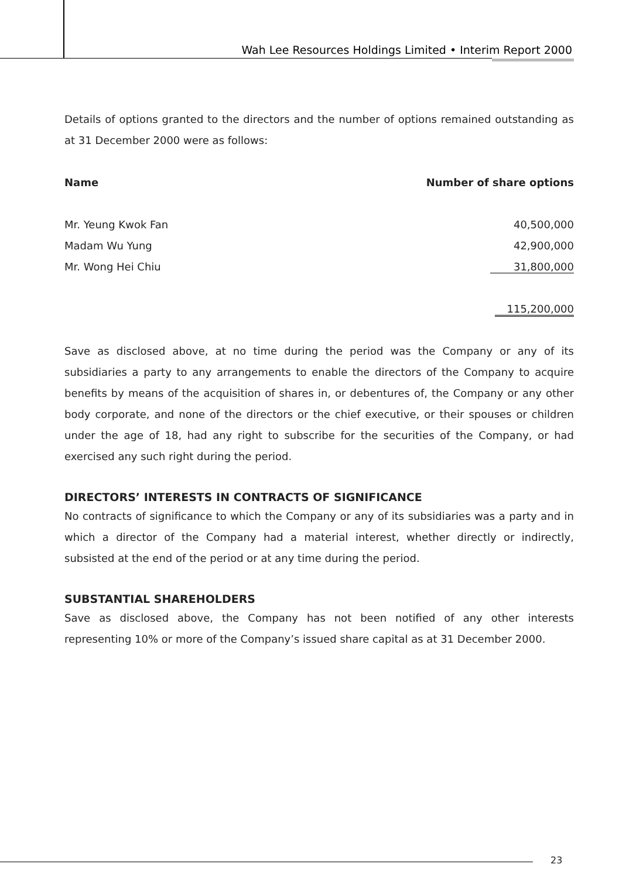Wah Lee Resources Holdings Limited • Interim Report 2000
Details of options granted to the directors and the number of options remained outstanding as at 31 December 2000 were as follows:
| Name | Number of share options |
| --- | --- |
| Mr. Yeung Kwok Fan | 40,500,000 |
| Madam Wu Yung | 42,900,000 |
| Mr. Wong Hei Chiu | 31,800,000 |
| | 115,200,000 |
Save as disclosed above, at no time during the period was the Company or any of its subsidiaries a party to any arrangements to enable the directors of the Company to acquire benefits by means of the acquisition of shares in, or debentures of, the Company or any other body corporate, and none of the directors or the chief executive, or their spouses or children under the age of 18, had any right to subscribe for the securities of the Company, or had exercised any such right during the period.
DIRECTORS’ INTERESTS IN CONTRACTS OF SIGNIFICANCE
No contracts of significance to which the Company or any of its subsidiaries was a party and in which a director of the Company had a material interest, whether directly or indirectly, subsisted at the end of the period or at any time during the period.
SUBSTANTIAL SHAREHOLDERS
Save as disclosed above, the Company has not been notified of any other interests representing 10% or more of the Company’s issued share capital as at 31 December 2000.
23